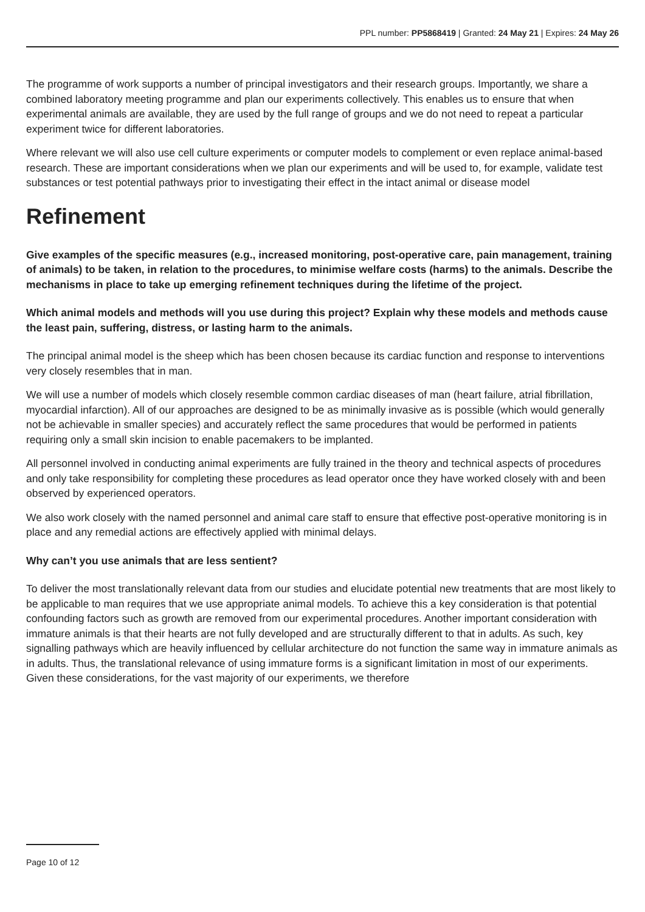PPL number: PP5868419 | Granted: 24 May 21 | Expires: 24 May 26
The programme of work supports a number of principal investigators and their research groups. Importantly, we share a combined laboratory meeting programme and plan our experiments collectively. This enables us to ensure that when experimental animals are available, they are used by the full range of groups and we do not need to repeat a particular experiment twice for different laboratories.
Where relevant we will also use cell culture experiments or computer models to complement or even replace animal-based research. These are important considerations when we plan our experiments and will be used to, for example, validate test substances or test potential pathways prior to investigating their effect in the intact animal or disease model
Refinement
Give examples of the specific measures (e.g., increased monitoring, post-operative care, pain management, training of animals) to be taken, in relation to the procedures, to minimise welfare costs (harms) to the animals. Describe the mechanisms in place to take up emerging refinement techniques during the lifetime of the project.
Which animal models and methods will you use during this project? Explain why these models and methods cause the least pain, suffering, distress, or lasting harm to the animals.
The principal animal model is the sheep which has been chosen because its cardiac function and response to interventions very closely resembles that in man.
We will use a number of models which closely resemble common cardiac diseases of man (heart failure, atrial fibrillation, myocardial infarction). All of our approaches are designed to be as minimally invasive as is possible (which would generally not be achievable in smaller species) and accurately reflect the same procedures that would be performed in patients requiring only a small skin incision to enable pacemakers to be implanted.
All personnel involved in conducting animal experiments are fully trained in the theory and technical aspects of procedures and only take responsibility for completing these procedures as lead operator once they have worked closely with and been observed by experienced operators.
We also work closely with the named personnel and animal care staff to ensure that effective post-operative monitoring is in place and any remedial actions are effectively applied with minimal delays.
Why can’t you use animals that are less sentient?
To deliver the most translationally relevant data from our studies and elucidate potential new treatments that are most likely to be applicable to man requires that we use appropriate animal models. To achieve this a key consideration is that potential confounding factors such as growth are removed from our experimental procedures. Another important consideration with immature animals is that their hearts are not fully developed and are structurally different to that in adults. As such, key signalling pathways which are heavily influenced by cellular architecture do not function the same way in immature animals as in adults. Thus, the translational relevance of using immature forms is a significant limitation in most of our experiments. Given these considerations, for the vast majority of our experiments, we therefore
Page 10 of 12